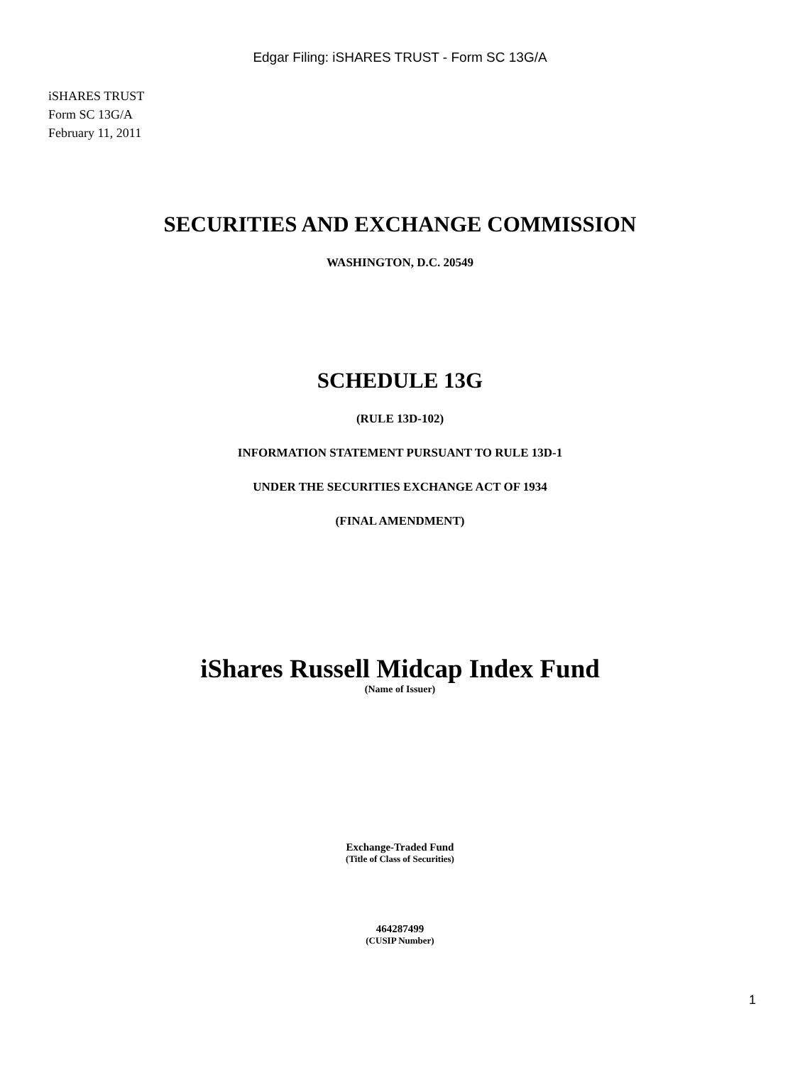Edgar Filing: iSHARES TRUST - Form SC 13G/A
iSHARES TRUST
Form SC 13G/A
February 11, 2011
SECURITIES AND EXCHANGE COMMISSION
WASHINGTON, D.C. 20549
SCHEDULE 13G
(RULE 13D-102)
INFORMATION STATEMENT PURSUANT TO RULE 13D-1
UNDER THE SECURITIES EXCHANGE ACT OF 1934
(FINAL AMENDMENT)
iShares Russell Midcap Index Fund
(Name of Issuer)
Exchange-Traded Fund
(Title of Class of Securities)
464287499
(CUSIP Number)
1